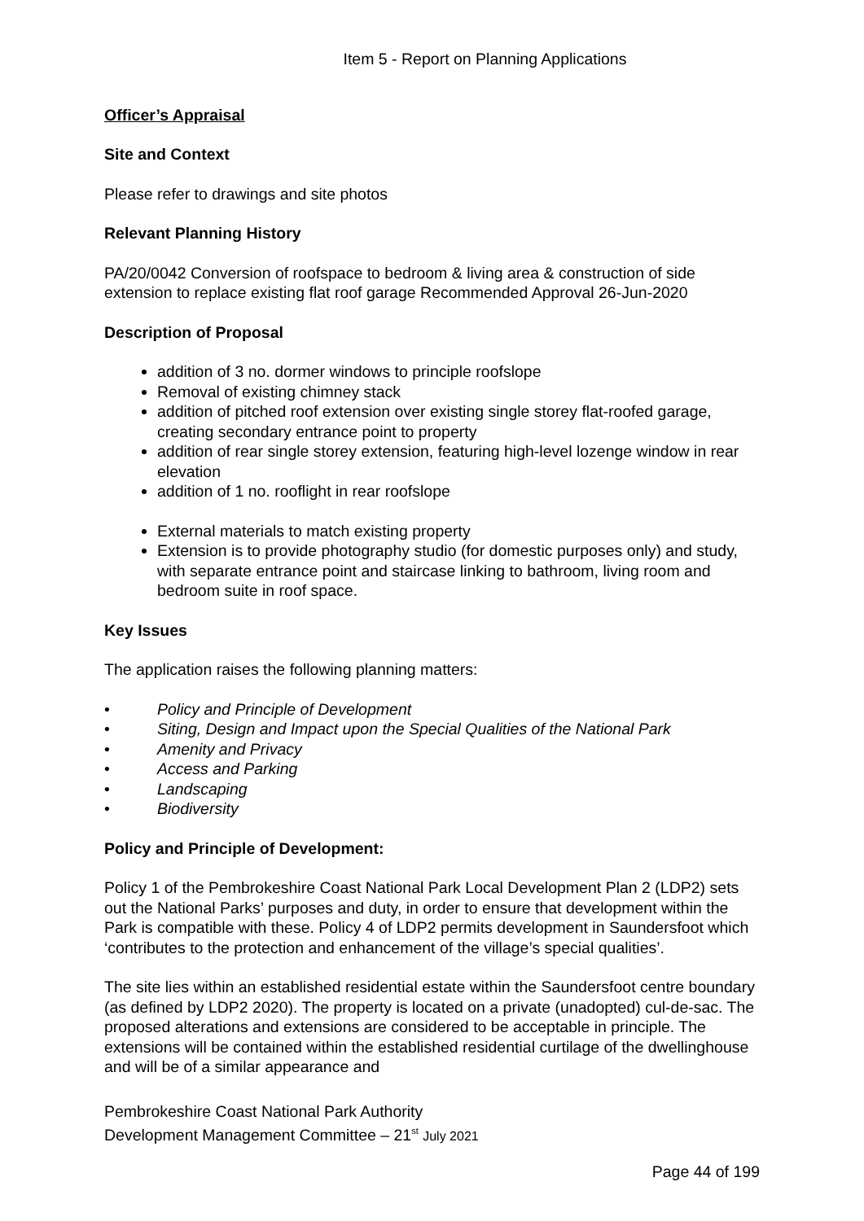Item 5 - Report on Planning Applications
Officer’s Appraisal
Site and Context
Please refer to drawings and site photos
Relevant Planning History
PA/20/0042 Conversion of roofspace to bedroom & living area & construction of side extension to replace existing flat roof garage Recommended Approval 26-Jun-2020
Description of Proposal
addition of 3 no. dormer windows to principle roofslope
Removal of existing chimney stack
addition of pitched roof extension over existing single storey flat-roofed garage, creating secondary entrance point to property
addition of rear single storey extension, featuring high-level lozenge window in rear elevation
addition of 1 no. rooflight in rear roofslope
External materials to match existing property
Extension is to provide photography studio (for domestic purposes only) and study, with separate entrance point and staircase linking to bathroom, living room and bedroom suite in roof space.
Key Issues
The application raises the following planning matters:
• Policy and Principle of Development
• Siting, Design and Impact upon the Special Qualities of the National Park
• Amenity and Privacy
• Access and Parking
• Landscaping
• Biodiversity
Policy and Principle of Development:
Policy 1 of the Pembrokeshire Coast National Park Local Development Plan 2 (LDP2) sets out the National Parks’ purposes and duty, in order to ensure that development within the Park is compatible with these. Policy 4 of LDP2 permits development in Saundersfoot which ‘contributes to the protection and enhancement of the village’s special qualities’.
The site lies within an established residential estate within the Saundersfoot centre boundary (as defined by LDP2 2020). The property is located on a private (unadopted) cul-de-sac. The proposed alterations and extensions are considered to be acceptable in principle. The extensions will be contained within the established residential curtilage of the dwellinghouse and will be of a similar appearance and
Pembrokeshire Coast National Park Authority
Development Management Committee – 21<sup>st</sup> July 2021
Page 44 of 199